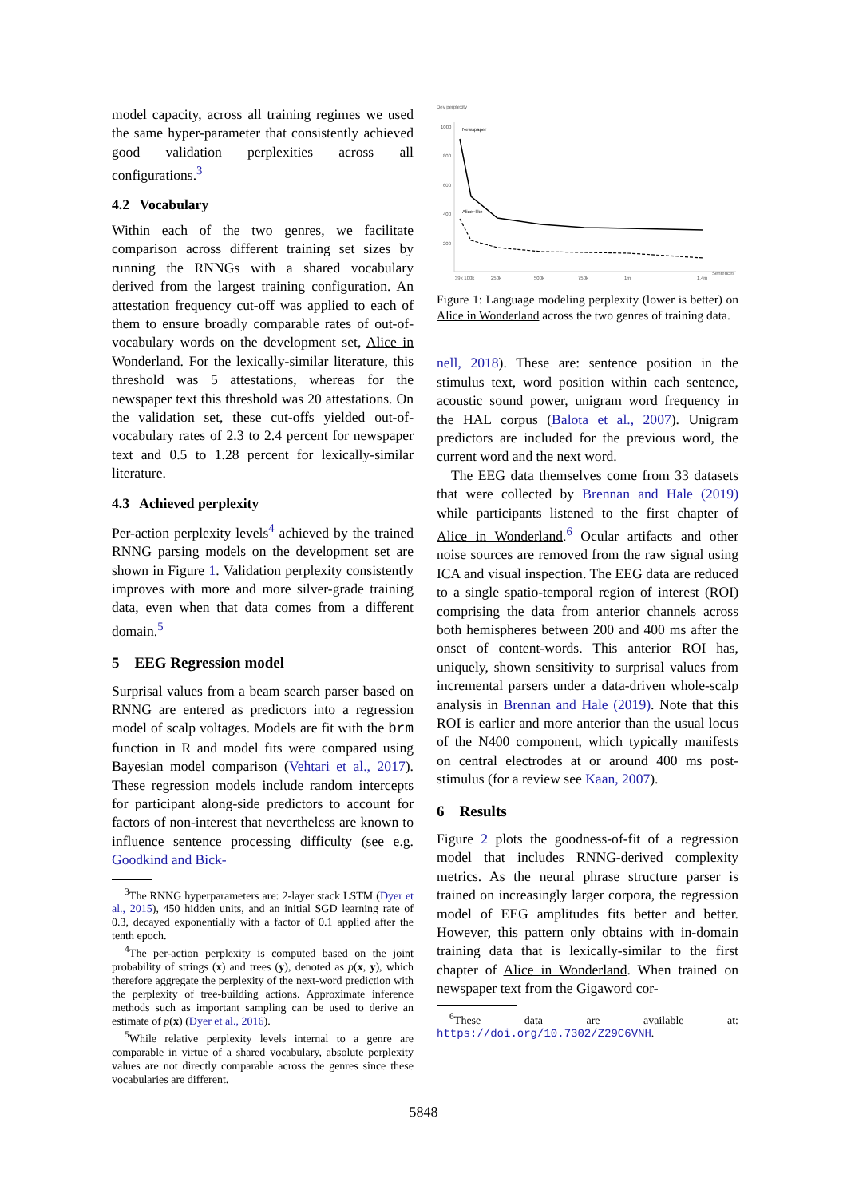model capacity, across all training regimes we used the same hyper-parameter that consistently achieved good validation perplexities across all configurations.<sup>3</sup>
4.2 Vocabulary
Within each of the two genres, we facilitate comparison across different training set sizes by running the RNNGs with a shared vocabulary derived from the largest training configuration. An attestation frequency cut-off was applied to each of them to ensure broadly comparable rates of out-of-vocabulary words on the development set, Alice in Wonderland. For the lexically-similar literature, this threshold was 5 attestations, whereas for the newspaper text this threshold was 20 attestations. On the validation set, these cut-offs yielded out-of-vocabulary rates of 2.3 to 2.4 percent for newspaper text and 0.5 to 1.28 percent for lexically-similar literature.
4.3 Achieved perplexity
Per-action perplexity levels<sup>4</sup> achieved by the trained RNNG parsing models on the development set are shown in Figure 1. Validation perplexity consistently improves with more and more silver-grade training data, even when that data comes from a different domain.<sup>5</sup>
5 EEG Regression model
Surprisal values from a beam search parser based on RNNG are entered as predictors into a regression model of scalp voltages. Models are fit with the brm function in R and model fits were compared using Bayesian model comparison (Vehtari et al., 2017). These regression models include random intercepts for participant along-side predictors to account for factors of non-interest that nevertheless are known to influence sentence processing difficulty (see e.g. Goodkind and Bick-
<sup>3</sup> The RNNG hyperparameters are: 2-layer stack LSTM (Dyer et al., 2015), 450 hidden units, and an initial SGD learning rate of 0.3, decayed exponentially with a factor of 0.1 applied after the tenth epoch.
<sup>4</sup> The per-action perplexity is computed based on the joint probability of strings (x) and trees (y), denoted as p(x, y), which therefore aggregate the perplexity of the next-word prediction with the perplexity of tree-building actions. Approximate inference methods such as important sampling can be used to derive an estimate of p(x) (Dyer et al., 2016).
<sup>5</sup> While relative perplexity levels internal to a genre are comparable in virtue of a shared vocabulary, absolute perplexity values are not directly comparable across the genres since these vocabularies are different.
Dev perplexity
1000
800
600
400
200
39k 100k
250k
500k
750k
1m
1.4m
Sentences
Newspaper
Alice−like
Figure 1: Language modeling perplexity (lower is better) on Alice in Wonderland across the two genres of training data.
nell, 2018). These are: sentence position in the stimulus text, word position within each sentence, acoustic sound power, unigram word frequency in the HAL corpus (Balota et al., 2007). Unigram predictors are included for the previous word, the current word and the next word.
The EEG data themselves come from 33 datasets that were collected by Brennan and Hale (2019) while participants listened to the first chapter of Alice in Wonderland.<sup>6</sup> Ocular artifacts and other noise sources are removed from the raw signal using ICA and visual inspection. The EEG data are reduced to a single spatio-temporal region of interest (ROI) comprising the data from anterior channels across both hemispheres between 200 and 400 ms after the onset of content-words. This anterior ROI has, uniquely, shown sensitivity to surprisal values from incremental parsers under a data-driven whole-scalp analysis in Brennan and Hale (2019). Note that this ROI is earlier and more anterior than the usual locus of the N400 component, which typically manifests on central electrodes at or around 400 ms post-stimulus (for a review see Kaan, 2007).
6 Results
Figure 2 plots the goodness-of-fit of a regression model that includes RNNG-derived complexity metrics. As the neural phrase structure parser is trained on increasingly larger corpora, the regression model of EEG amplitudes fits better and better. However, this pattern only obtains with in-domain training data that is lexically-similar to the first chapter of Alice in Wonderland. When trained on newspaper text from the Gigaword cor-
<sup>6</sup> These data are available at: https://doi.org/10.7302/Z29C6VNH.
5848